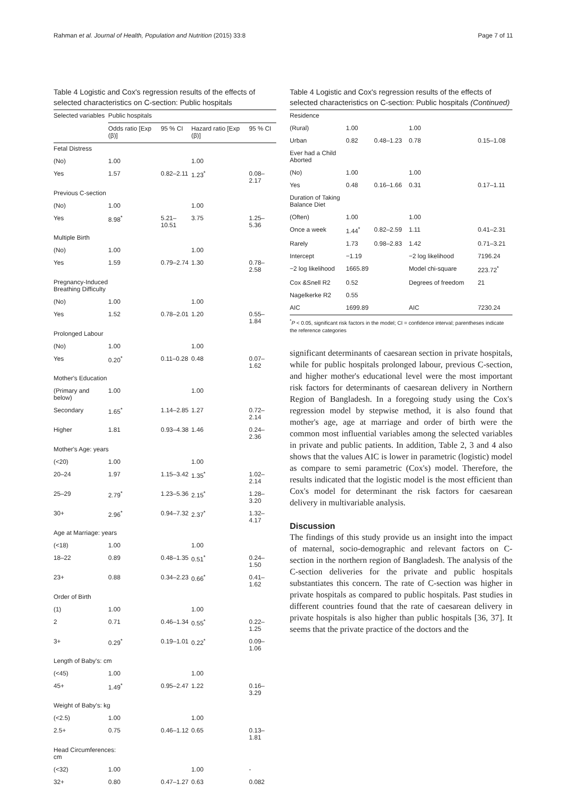Rahman et al. Journal of Health, Population and Nutrition (2015) 33:8 Page 7 of 11
Table 4 Logistic and Cox's regression results of the effects of selected characteristics on C-section: Public hospitals
| Selected variables | Public hospitals | | | |
| --- | --- | --- | --- | --- |
| | Odds ratio [Exp (β)] | 95 % CI | Hazard ratio [Exp (β)] | 95 % CI |
| Fetal Distress | | | | |
| (No) | 1.00 | | 1.00 | |
| Yes | 1.57 | 0.82–2.11 | 1.23<sup>*</sup> | 0.08–2.17 |
| Previous C-section | | | | |
| (No) | 1.00 | | 1.00 | |
| Yes | 8.98<sup>*</sup> | 5.21–10.51 | 3.75 | 1.25–5.36 |
| Multiple Birth | | | | |
| (No) | 1.00 | | 1.00 | |
| Yes | 1.59 | 0.79–2.74 | 1.30 | 0.78–2.58 |
| Pregnancy-Induced Breathing Difficulty | | | | |
| (No) | 1.00 | | 1.00 | |
| Yes | 1.52 | 0.78–2.01 | 1.20 | 0.55–1.84 |
| Prolonged Labour | | | | |
| (No) | 1.00 | | 1.00 | |
| Yes | 0.20<sup>*</sup> | 0.11–0.28 | 0.48 | 0.07–1.62 |
| Mother's Education | | | | |
| (Primary and below) | 1.00 | | 1.00 | |
| Secondary | 1.65<sup>*</sup> | 1.14–2.85 | 1.27 | 0.72–2.14 |
| Higher | 1.81 | 0.93–4.38 | 1.46 | 0.24–2.36 |
| Mother's Age: years | | | | |
| (<20) | 1.00 | | 1.00 | |
| 20–24 | 1.97 | 1.15–3.42 | 1.35<sup>*</sup> | 1.02–2.14 |
| 25–29 | 2.79<sup>*</sup> | 1.23–5.36 | 2.15<sup>*</sup> | 1.28–3.20 |
| 30+ | 2.96<sup>*</sup> | 0.94–7.32 | 2.37<sup>*</sup> | 1.32–4.17 |
| Age at Marriage: years | | | | |
| (<18) | 1.00 | | 1.00 | |
| 18–22 | 0.89 | 0.48–1.35 | 0.51<sup>*</sup> | 0.24–1.50 |
| 23+ | 0.88 | 0.34–2.23 | 0.66<sup>*</sup> | 0.41–1.62 |
| Order of Birth | | | | |
| (1) | 1.00 | | 1.00 | |
| 2 | 0.71 | 0.46–1.34 | 0.55<sup>*</sup> | 0.22–1.25 |
| 3+ | 0.29<sup>*</sup> | 0.19–1.01 | 0.22<sup>*</sup> | 0.09–1.06 |
| Length of Baby's: cm | | | | |
| (<45) | 1.00 | | 1.00 | |
| 45+ | 1.49<sup>*</sup> | 0.95–2.47 | 1.22 | 0.16–3.29 |
| Weight of Baby's: kg | | | | |
| (<2.5) | 1.00 | | 1.00 | |
| 2.5+ | 0.75 | 0.46–1.12 | 0.65 | 0.13–1.81 |
| Head Circumferences: cm | | | | |
| (<32) | 1.00 | | 1.00 | - |
| 32+ | 0.80 | 0.47–1.27 | 0.63 | 0.082 |
Table 4 Logistic and Cox's regression results of the effects of selected characteristics on C-section: Public hospitals (Continued)
| Residence | | | | |
| (Rural) | 1.00 | | 1.00 | |
| Urban | 0.82 | 0.48–1.23 | 0.78 | 0.15–1.08 |
| Ever had a Child Aborted | | | | |
| (No) | 1.00 | | 1.00 | |
| Yes | 0.48 | 0.16–1.66 | 0.31 | 0.17–1.11 |
| Duration of Taking Balance Diet | | | | |
| (Often) | 1.00 | | 1.00 | |
| Once a week | 1.44<sup>*</sup> | 0.82–2.59 | 1.11 | 0.41–2.31 |
| Rarely | 1.73 | 0.98–2.83 | 1.42 | 0.71–3.21 |
| Intercept | −1.19 | | −2 log likelihood | 7196.24 |
| −2 log likelihood | 1665.89 | | Model chi-square | 223.72<sup>*</sup> |
| Cox &Snell R2 | 0.52 | | Degrees of freedom | 21 |
| Nagelkerke R2 | 0.55 | | | |
| AIC | 1699.89 | | AIC | 7230.24 |
<sup>*</sup> P < 0.05, significant risk factors in the model; CI = confidence interval; parentheses indicate the reference categories
significant determinants of caesarean section in private hospitals, while for public hospitals prolonged labour, previous C-section, and higher mother's educational level were the most important risk factors for determinants of caesarean delivery in Northern Region of Bangladesh. In a foregoing study using the Cox's regression model by stepwise method, it is also found that mother's age, age at marriage and order of birth were the common most influential variables among the selected variables in private and public patients. In addition, Table 2, 3 and 4 also shows that the values AIC is lower in parametric (logistic) model as compare to semi parametric (Cox's) model. Therefore, the results indicated that the logistic model is the most efficient than Cox's model for determinant the risk factors for caesarean delivery in multivariable analysis.
Discussion
The findings of this study provide us an insight into the impact of maternal, socio-demographic and relevant factors on C-section in the northern region of Bangladesh. The analysis of the C-section deliveries for the private and public hospitals substantiates this concern. The rate of C-section was higher in private hospitals as compared to public hospitals. Past studies in different countries found that the rate of caesarean delivery in private hospitals is also higher than public hospitals [36, 37]. It seems that the private practice of the doctors and the